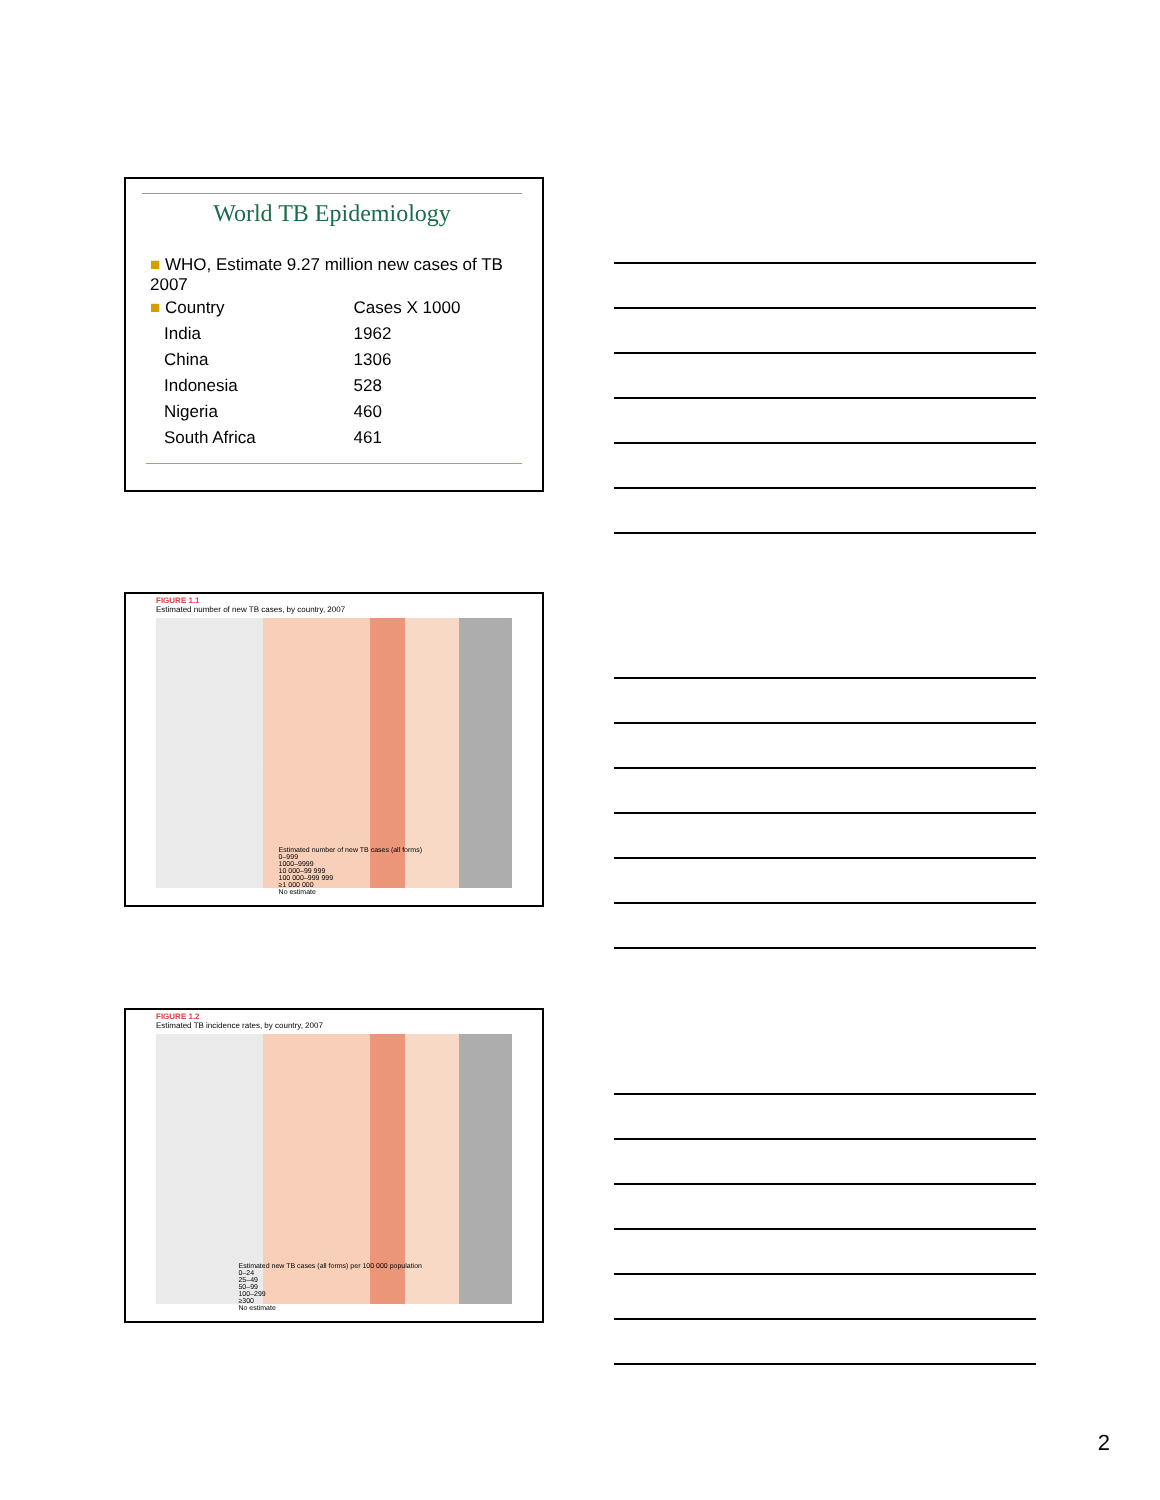World TB Epidemiology
■ WHO, Estimate 9.27 million new cases of TB 2007
| ■ Country | Cases X 1000 |
| India | 1962 |
| China | 1306 |
| Indonesia | 528 |
| Nigeria | 460 |
| South Africa | 461 |
FIGURE 1.1
Estimated number of new TB cases, by country, 2007
Estimated number of new TB cases (all forms)
0–999
1000–9999
10 000–99 999
100 000–999 999
≥1 000 000
No estimate
FIGURE 1.2
Estimated TB incidence rates, by country, 2007
Estimated new TB cases (all forms) per 100 000 population
0–24
25–49
50–99
100–299
≥300
No estimate
2